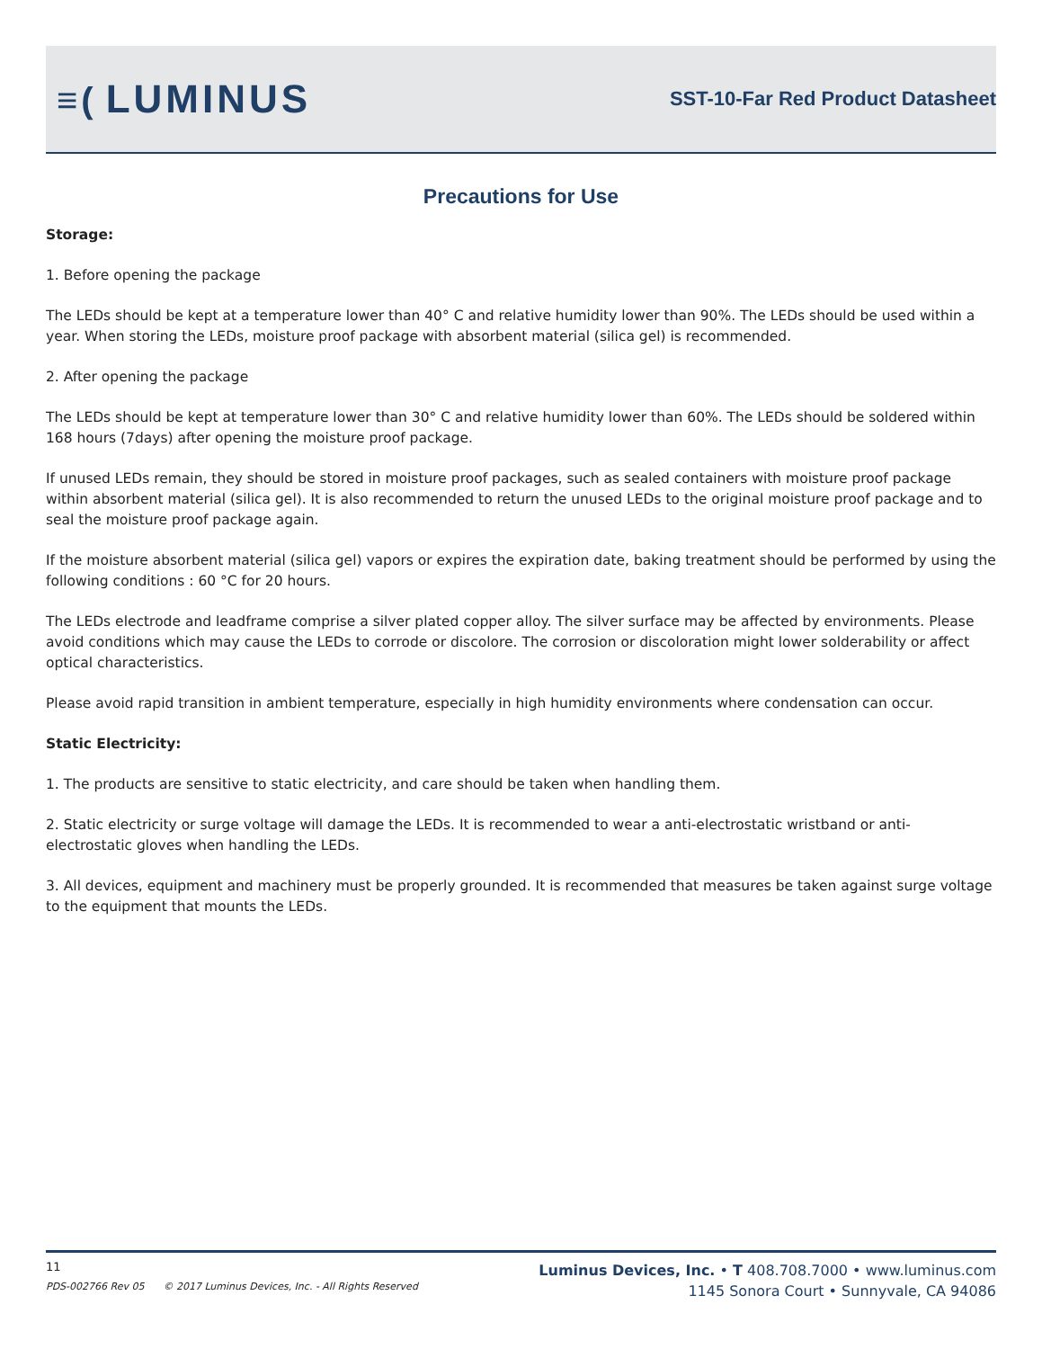≡(LUMINUS
SST-10-Far Red Product Datasheet
Precautions for Use
Storage:
1. Before opening the package
The LEDs should be kept at a temperature lower than 40° C and relative humidity lower than 90%. The LEDs should be used within a year. When storing the LEDs, moisture proof package with absorbent material (silica gel) is recommended.
2. After opening the package
The LEDs should be kept at temperature lower than 30° C and relative humidity lower than 60%. The LEDs should be soldered within 168 hours (7days) after opening the moisture proof package.
If unused LEDs remain, they should be stored in moisture proof packages, such as sealed containers with moisture proof package within absorbent material (silica gel). It is also recommended to return the unused LEDs to the original moisture proof package and to seal the moisture proof package again.
If the moisture absorbent material (silica gel) vapors or expires the expiration date, baking treatment should be performed by using the following conditions : 60 °C for 20 hours.
The LEDs electrode and leadframe comprise a silver plated copper alloy. The silver surface may be affected by environments. Please avoid conditions which may cause the LEDs to corrode or discolore. The corrosion or discoloration might lower solderability or affect optical characteristics.
Please avoid rapid transition in ambient temperature, especially in high humidity environments where condensation can occur.
Static Electricity:
1. The products are sensitive to static electricity, and care should be taken when handling them.
2. Static electricity or surge voltage will damage the LEDs. It is recommended to wear a anti-electrostatic wristband or anti-electrostatic gloves when handling the LEDs.
3. All devices, equipment and machinery must be properly grounded. It is recommended that measures be taken against surge voltage to the equipment that mounts the LEDs.
11
PDS-002766 Rev 05 © 2017 Luminus Devices, Inc. - All Rights Reserved
Luminus Devices, Inc. • T 408.708.7000 • www.luminus.com
1145 Sonora Court • Sunnyvale, CA 94086